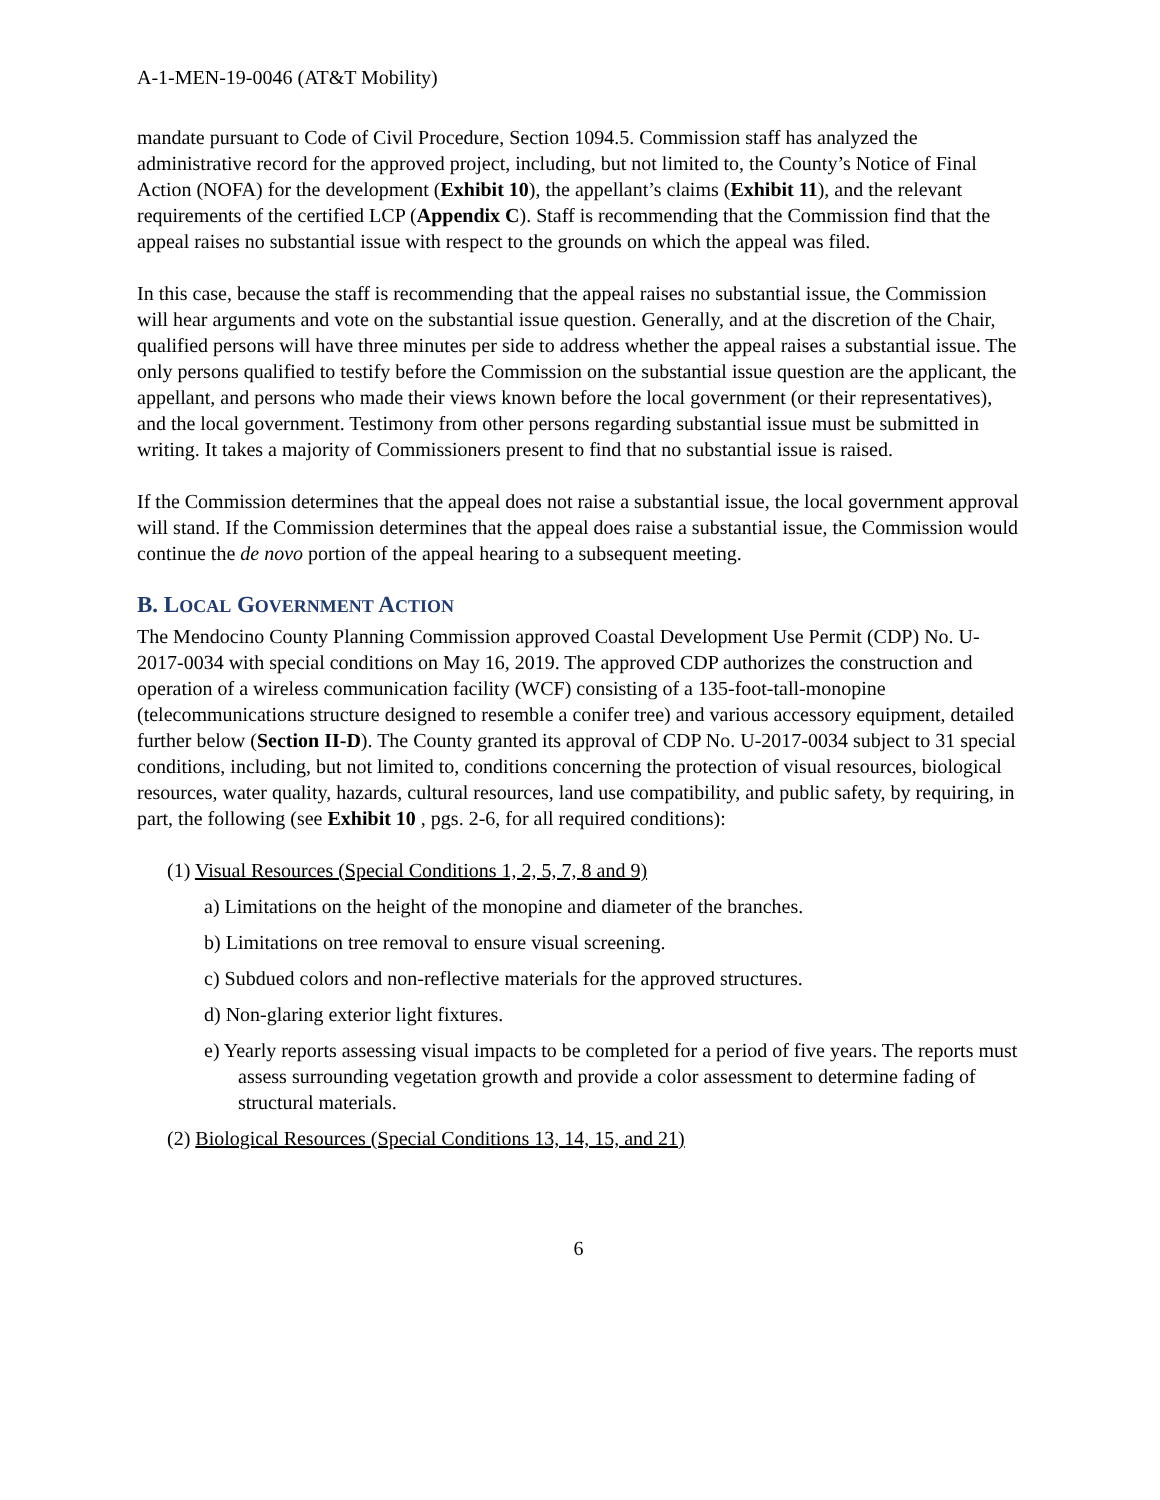A-1-MEN-19-0046 (AT&T Mobility)
mandate pursuant to Code of Civil Procedure, Section 1094.5. Commission staff has analyzed the administrative record for the approved project, including, but not limited to, the County’s Notice of Final Action (NOFA) for the development (Exhibit 10), the appellant’s claims (Exhibit 11), and the relevant requirements of the certified LCP (Appendix C). Staff is recommending that the Commission find that the appeal raises no substantial issue with respect to the grounds on which the appeal was filed.
In this case, because the staff is recommending that the appeal raises no substantial issue, the Commission will hear arguments and vote on the substantial issue question. Generally, and at the discretion of the Chair, qualified persons will have three minutes per side to address whether the appeal raises a substantial issue. The only persons qualified to testify before the Commission on the substantial issue question are the applicant, the appellant, and persons who made their views known before the local government (or their representatives), and the local government. Testimony from other persons regarding substantial issue must be submitted in writing. It takes a majority of Commissioners present to find that no substantial issue is raised.
If the Commission determines that the appeal does not raise a substantial issue, the local government approval will stand. If the Commission determines that the appeal does raise a substantial issue, the Commission would continue the de novo portion of the appeal hearing to a subsequent meeting.
B. LOCAL GOVERNMENT ACTION
The Mendocino County Planning Commission approved Coastal Development Use Permit (CDP) No. U-2017-0034 with special conditions on May 16, 2019. The approved CDP authorizes the construction and operation of a wireless communication facility (WCF) consisting of a 135-foot-tall-monopine (telecommunications structure designed to resemble a conifer tree) and various accessory equipment, detailed further below (Section II-D). The County granted its approval of CDP No. U-2017-0034 subject to 31 special conditions, including, but not limited to, conditions concerning the protection of visual resources, biological resources, water quality, hazards, cultural resources, land use compatibility, and public safety, by requiring, in part, the following (see Exhibit 10 , pgs. 2-6, for all required conditions):
(1) Visual Resources (Special Conditions 1, 2, 5, 7, 8 and 9)
a) Limitations on the height of the monopine and diameter of the branches.
b) Limitations on tree removal to ensure visual screening.
c) Subdued colors and non-reflective materials for the approved structures.
d) Non-glaring exterior light fixtures.
e) Yearly reports assessing visual impacts to be completed for a period of five years. The reports must assess surrounding vegetation growth and provide a color assessment to determine fading of structural materials.
(2) Biological Resources (Special Conditions 13, 14, 15, and 21)
6